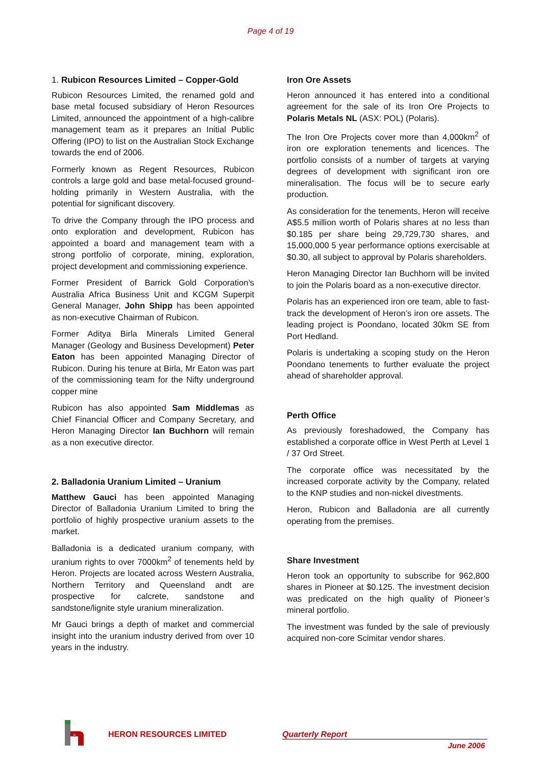Page 4 of 19
1. Rubicon Resources Limited – Copper-Gold
Rubicon Resources Limited, the renamed gold and base metal focused subsidiary of Heron Resources Limited, announced the appointment of a high-calibre management team as it prepares an Initial Public Offering (IPO) to list on the Australian Stock Exchange towards the end of 2006.
Formerly known as Regent Resources, Rubicon controls a large gold and base metal-focused ground-holding primarily in Western Australia, with the potential for significant discovery.
To drive the Company through the IPO process and onto exploration and development, Rubicon has appointed a board and management team with a strong portfolio of corporate, mining, exploration, project development and commissioning experience.
Former President of Barrick Gold Corporation’s Australia Africa Business Unit and KCGM Superpit General Manager, John Shipp has been appointed as non-executive Chairman of Rubicon.
Former Aditya Birla Minerals Limited General Manager (Geology and Business Development) Peter Eaton has been appointed Managing Director of Rubicon. During his tenure at Birla, Mr Eaton was part of the commissioning team for the Nifty underground copper mine
Rubicon has also appointed Sam Middlemas as Chief Financial Officer and Company Secretary, and Heron Managing Director Ian Buchhorn will remain as a non executive director.
2. Balladonia Uranium Limited – Uranium
Matthew Gauci has been appointed Managing Director of Balladonia Uranium Limited to bring the portfolio of highly prospective uranium assets to the market.
Balladonia is a dedicated uranium company, with uranium rights to over 7000km<sup>2</sup> of tenements held by Heron. Projects are located across Western Australia, Northern Territory and Queensland andt are prospective for calcrete, sandstone and sandstone/lignite style uranium mineralization.
Mr Gauci brings a depth of market and commercial insight into the uranium industry derived from over 10 years in the industry.
Iron Ore Assets
Heron announced it has entered into a conditional agreement for the sale of its Iron Ore Projects to Polaris Metals NL (ASX: POL) (Polaris).
The Iron Ore Projects cover more than 4,000km<sup>2</sup> of iron ore exploration tenements and licences. The portfolio consists of a number of targets at varying degrees of development with significant iron ore mineralisation. The focus will be to secure early production.
As consideration for the tenements, Heron will receive A$5.5 million worth of Polaris shares at no less than $0.185 per share being 29,729,730 shares, and 15,000,000 5 year performance options exercisable at $0.30, all subject to approval by Polaris shareholders.
Heron Managing Director Ian Buchhorn will be invited to join the Polaris board as a non-executive director.
Polaris has an experienced iron ore team, able to fast-track the development of Heron’s iron ore assets. The leading project is Poondano, located 30km SE from Port Hedland.
Polaris is undertaking a scoping study on the Heron Poondano tenements to further evaluate the project ahead of shareholder approval.
Perth Office
As previously foreshadowed, the Company has established a corporate office in West Perth at Level 1 / 37 Ord Street.
The corporate office was necessitated by the increased corporate activity by the Company, related to the KNP studies and non-nickel divestments.
Heron, Rubicon and Balladonia are all currently operating from the premises.
Share Investment
Heron took an opportunity to subscribe for 962,800 shares in Pioneer at $0.125. The investment decision was predicated on the high quality of Pioneer’s mineral portfolio.
The investment was funded by the sale of previously acquired non-core Scimitar vendor shares.
HERON RESOURCES LIMITED Quarterly Report
June 2006